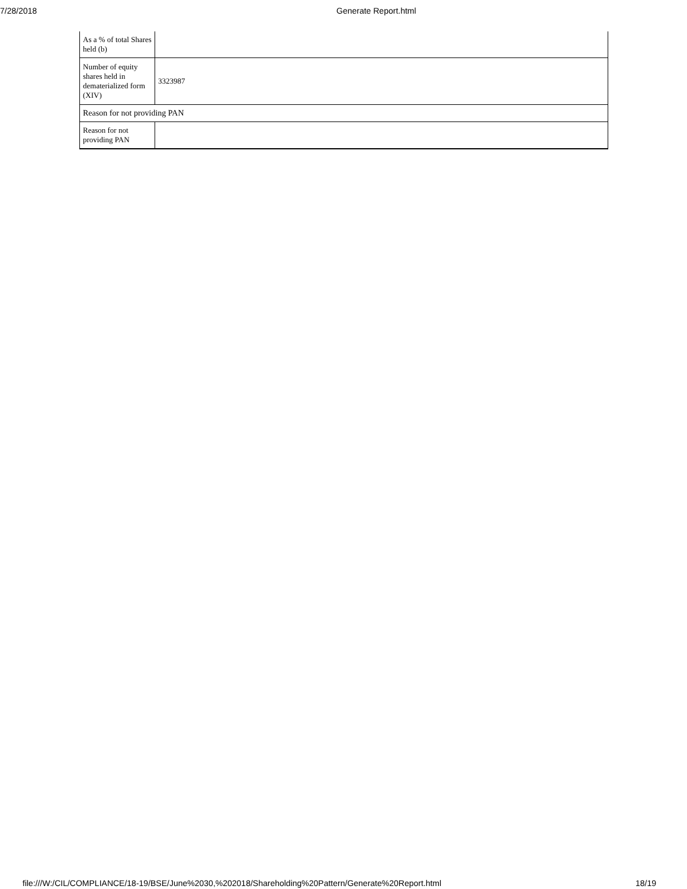7/28/2018 Generate Report.html
| As a % of total Shares held (b) | |
| Number of equity shares held in dematerialized form (XIV) | 3323987 |
| Reason for not providing PAN | |
| Reason for not providing PAN | |
file:///W:/CIL/COMPLIANCE/18-19/BSE/June%2030,%202018/Shareholding%20Pattern/Generate%20Report.html 18/19